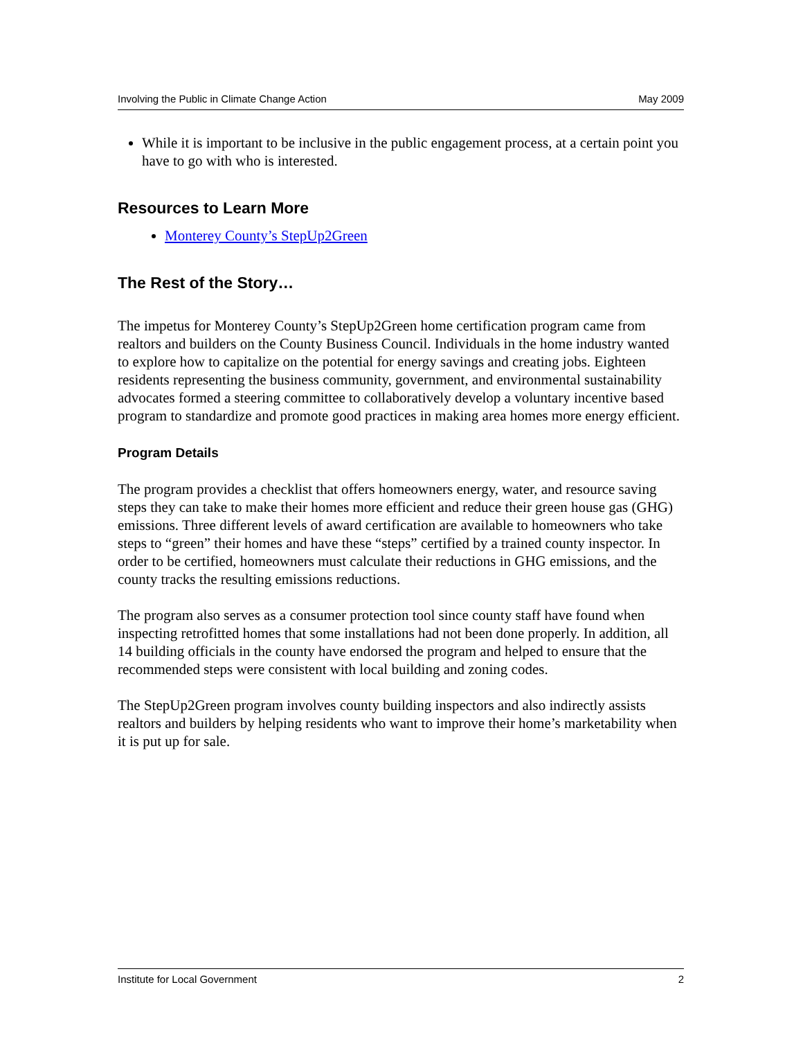Involving the Public in Climate Change Action May 2009
While it is important to be inclusive in the public engagement process, at a certain point you have to go with who is interested.
Resources to Learn More
Monterey County’s StepUp2Green
The Rest of the Story…
The impetus for Monterey County’s StepUp2Green home certification program came from realtors and builders on the County Business Council. Individuals in the home industry wanted to explore how to capitalize on the potential for energy savings and creating jobs. Eighteen residents representing the business community, government, and environmental sustainability advocates formed a steering committee to collaboratively develop a voluntary incentive based program to standardize and promote good practices in making area homes more energy efficient.
Program Details
The program provides a checklist that offers homeowners energy, water, and resource saving steps they can take to make their homes more efficient and reduce their green house gas (GHG) emissions. Three different levels of award certification are available to homeowners who take steps to “green” their homes and have these “steps” certified by a trained county inspector. In order to be certified, homeowners must calculate their reductions in GHG emissions, and the county tracks the resulting emissions reductions.
The program also serves as a consumer protection tool since county staff have found when inspecting retrofitted homes that some installations had not been done properly. In addition, all 14 building officials in the county have endorsed the program and helped to ensure that the recommended steps were consistent with local building and zoning codes.
The StepUp2Green program involves county building inspectors and also indirectly assists realtors and builders by helping residents who want to improve their home’s marketability when it is put up for sale.
Institute for Local Government 2